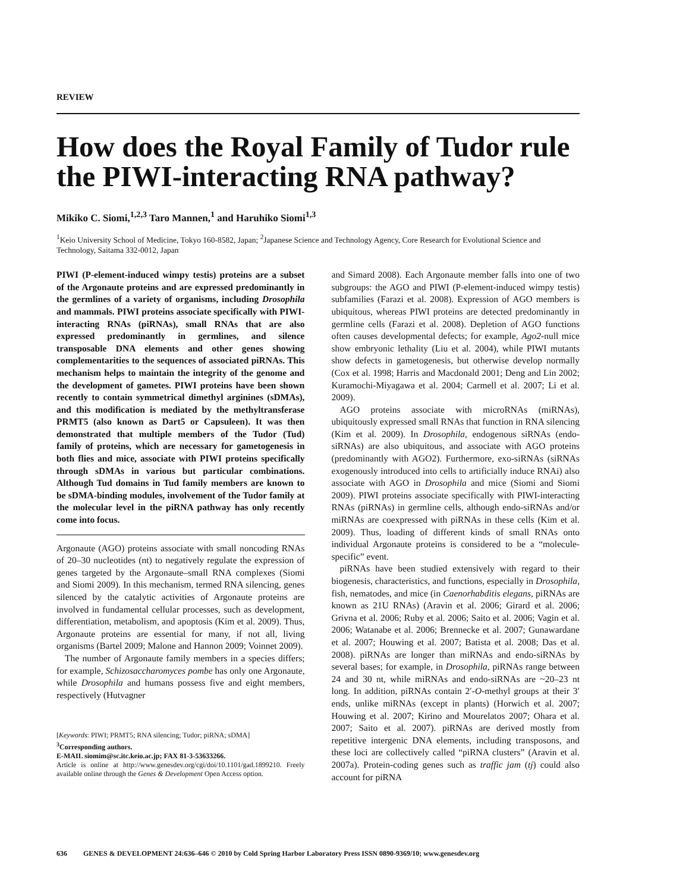REVIEW
How does the Royal Family of Tudor rule the PIWI-interacting RNA pathway?
Mikiko C. Siomi,<sup>1,2,3</sup> Taro Mannen,<sup>1</sup> and Haruhiko Siomi<sup>1,3</sup>
<sup>1</sup> Keio University School of Medicine, Tokyo 160-8582, Japan; <sup>2</sup>Japanese Science and Technology Agency, Core Research for Evolutional Science and Technology, Saitama 332-0012, Japan
PIWI (P-element-induced wimpy testis) proteins are a subset of the Argonaute proteins and are expressed predominantly in the germlines of a variety of organisms, including Drosophila and mammals. PIWI proteins associate specifically with PIWI-interacting RNAs (piRNAs), small RNAs that are also expressed predominantly in germlines, and silence transposable DNA elements and other genes showing complementarities to the sequences of associated piRNAs. This mechanism helps to maintain the integrity of the genome and the development of gametes. PIWI proteins have been shown recently to contain symmetrical dimethyl arginines (sDMAs), and this modification is mediated by the methyltransferase PRMT5 (also known as Dart5 or Capsuleen). It was then demonstrated that multiple members of the Tudor (Tud) family of proteins, which are necessary for gametogenesis in both flies and mice, associate with PIWI proteins specifically through sDMAs in various but particular combinations. Although Tud domains in Tud family members are known to be sDMA-binding modules, involvement of the Tudor family at the molecular level in the piRNA pathway has only recently come into focus.
Argonaute (AGO) proteins associate with small noncoding RNAs of 20–30 nucleotides (nt) to negatively regulate the expression of genes targeted by the Argonaute–small RNA complexes (Siomi and Siomi 2009). In this mechanism, termed RNA silencing, genes silenced by the catalytic activities of Argonaute proteins are involved in fundamental cellular processes, such as development, differentiation, metabolism, and apoptosis (Kim et al. 2009). Thus, Argonaute proteins are essential for many, if not all, living organisms (Bartel 2009; Malone and Hannon 2009; Voinnet 2009).
The number of Argonaute family members in a species differs; for example, Schizosaccharomyces pombe has only one Argonaute, while Drosophila and humans possess five and eight members, respectively (Hutvagner
[Keywords: PIWI; PRMT5; RNA silencing; Tudor; piRNA; sDMA]
<sup>3</sup> Corresponding authors.
E-MAIL siomim@sc.itc.keio.ac.jp; FAX 81-3-53633266.
Article is online at http://www.genesdev.org/cgi/doi/10.1101/gad.1899210. Freely available online through the Genes & Development Open Access option.
and Simard 2008). Each Argonaute member falls into one of two subgroups: the AGO and PIWI (P-element-induced wimpy testis) subfamilies (Farazi et al. 2008). Expression of AGO members is ubiquitous, whereas PIWI proteins are detected predominantly in germline cells (Farazi et al. 2008). Depletion of AGO functions often causes developmental defects; for example, Ago2-null mice show embryonic lethality (Liu et al. 2004), while PIWI mutants show defects in gametogenesis, but otherwise develop normally (Cox et al. 1998; Harris and Macdonald 2001; Deng and Lin 2002; Kuramochi-Miyagawa et al. 2004; Carmell et al. 2007; Li et al. 2009).
AGO proteins associate with microRNAs (miRNAs), ubiquitously expressed small RNAs that function in RNA silencing (Kim et al. 2009). In Drosophila, endogenous siRNAs (endo-siRNAs) are also ubiquitous, and associate with AGO proteins (predominantly with AGO2). Furthermore, exo-siRNAs (siRNAs exogenously introduced into cells to artificially induce RNAi) also associate with AGO in Drosophila and mice (Siomi and Siomi 2009). PIWI proteins associate specifically with PIWI-interacting RNAs (piRNAs) in germline cells, although endo-siRNAs and/or miRNAs are coexpressed with piRNAs in these cells (Kim et al. 2009). Thus, loading of different kinds of small RNAs onto individual Argonaute proteins is considered to be a “molecule-specific” event.
piRNAs have been studied extensively with regard to their biogenesis, characteristics, and functions, especially in Drosophila, fish, nematodes, and mice (in Caenorhabditis elegans, piRNAs are known as 21U RNAs) (Aravin et al. 2006; Girard et al. 2006; Grivna et al. 2006; Ruby et al. 2006; Saito et al. 2006; Vagin et al. 2006; Watanabe et al. 2006; Brennecke et al. 2007; Gunawardane et al. 2007; Houwing et al. 2007; Batista et al. 2008; Das et al. 2008). piRNAs are longer than miRNAs and endo-siRNAs by several bases; for example, in Drosophila, piRNAs range between 24 and 30 nt, while miRNAs and endo-siRNAs are ~20–23 nt long. In addition, piRNAs contain 2′-O-methyl groups at their 3′ ends, unlike miRNAs (except in plants) (Horwich et al. 2007; Houwing et al. 2007; Kirino and Mourelatos 2007; Ohara et al. 2007; Saito et al. 2007). piRNAs are derived mostly from repetitive intergenic DNA elements, including transposons, and these loci are collectively called “piRNA clusters” (Aravin et al. 2007a). Protein-coding genes such as traffic jam (tj) could also account for piRNA
636 GENES & DEVELOPMENT 24:636–646 © 2010 by Cold Spring Harbor Laboratory Press ISSN 0890-9369/10; www.genesdev.org